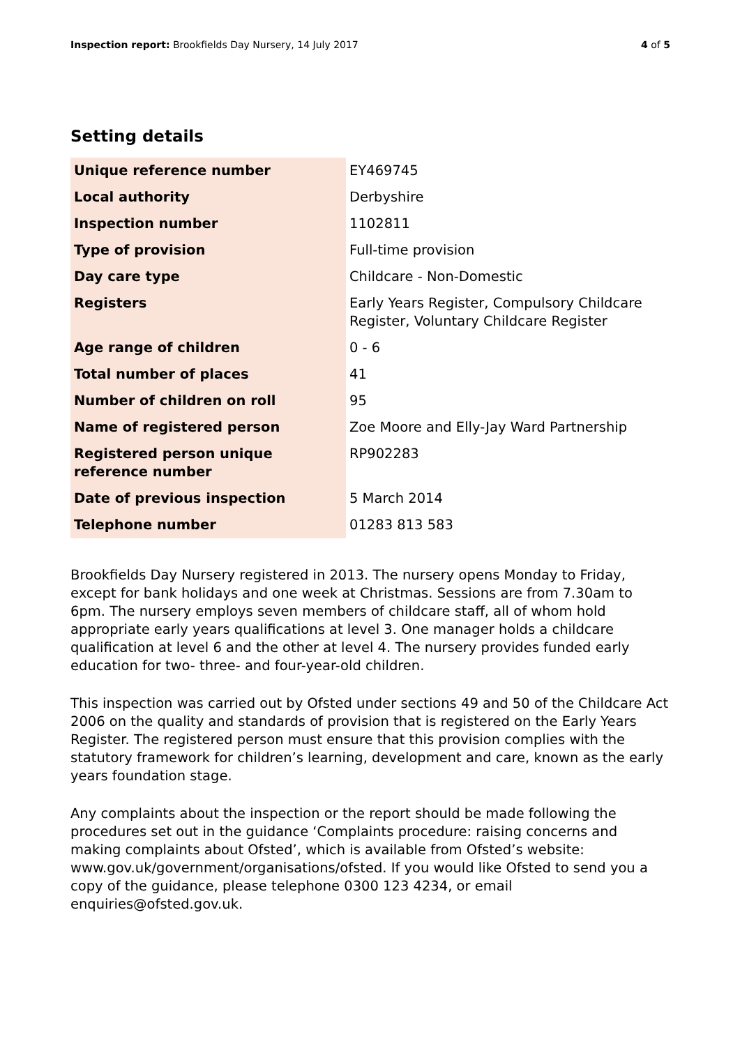Inspection report: Brookfields Day Nursery, 14 July 2017
4 of 5
Setting details
| Unique reference number | EY469745 |
| Local authority | Derbyshire |
| Inspection number | 1102811 |
| Type of provision | Full-time provision |
| Day care type | Childcare - Non-Domestic |
| Registers | Early Years Register, Compulsory Childcare Register, Voluntary Childcare Register |
| Age range of children | 0 - 6 |
| Total number of places | 41 |
| Number of children on roll | 95 |
| Name of registered person | Zoe Moore and Elly-Jay Ward Partnership |
| Registered person unique reference number | RP902283 |
| Date of previous inspection | 5 March 2014 |
| Telephone number | 01283 813 583 |
Brookfields Day Nursery registered in 2013. The nursery opens Monday to Friday, except for bank holidays and one week at Christmas. Sessions are from 7.30am to 6pm. The nursery employs seven members of childcare staff, all of whom hold appropriate early years qualifications at level 3. One manager holds a childcare qualification at level 6 and the other at level 4. The nursery provides funded early education for two- three- and four-year-old children.
This inspection was carried out by Ofsted under sections 49 and 50 of the Childcare Act 2006 on the quality and standards of provision that is registered on the Early Years Register. The registered person must ensure that this provision complies with the statutory framework for children’s learning, development and care, known as the early years foundation stage.
Any complaints about the inspection or the report should be made following the procedures set out in the guidance ‘Complaints procedure: raising concerns and making complaints about Ofsted’, which is available from Ofsted’s website: www.gov.uk/government/organisations/ofsted. If you would like Ofsted to send you a copy of the guidance, please telephone 0300 123 4234, or email enquiries@ofsted.gov.uk.